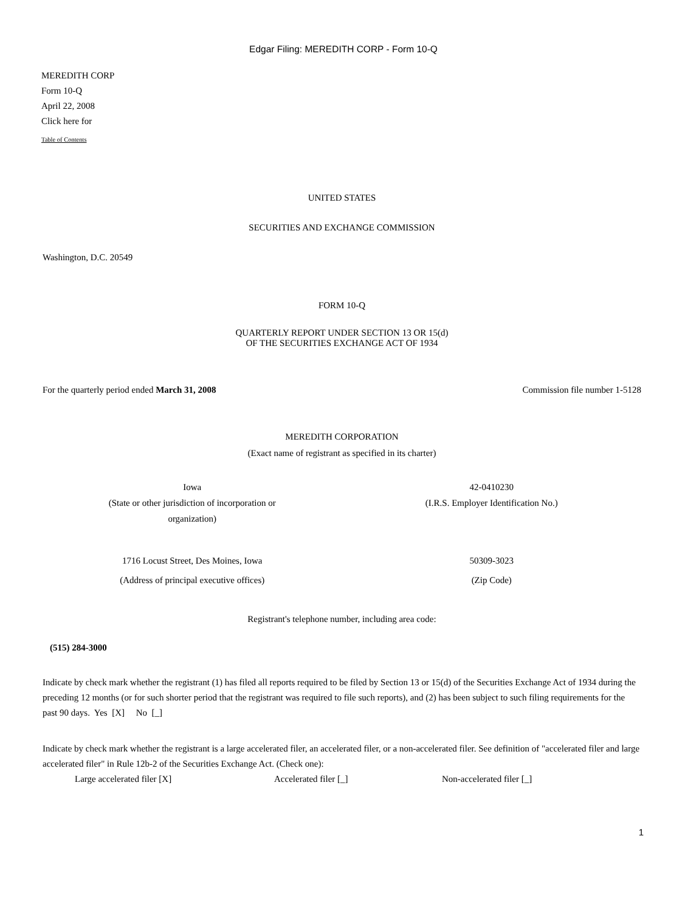Edgar Filing: MEREDITH CORP - Form 10-Q
MEREDITH CORP
Form 10-Q
April 22, 2008
Click here for
Table of Contents
UNITED STATES
SECURITIES AND EXCHANGE COMMISSION
Washington, D.C. 20549
FORM 10-Q
QUARTERLY REPORT UNDER SECTION 13 OR 15(d)
OF THE SECURITIES EXCHANGE ACT OF 1934
For the quarterly period ended March 31, 2008 Commission file number 1-5128
MEREDITH CORPORATION
(Exact name of registrant as specified in its charter)
Iowa
(State or other jurisdiction of incorporation or
organization)
42-0410230
(I.R.S. Employer Identification No.)
1716 Locust Street, Des Moines, Iowa
(Address of principal executive offices)
50309-3023
(Zip Code)
Registrant's telephone number, including area code:
(515) 284-3000
Indicate by check mark whether the registrant (1) has filed all reports required to be filed by Section 13 or 15(d) of the Securities Exchange Act of 1934 during the preceding 12 months (or for such shorter period that the registrant was required to file such reports), and (2) has been subject to such filing requirements for the past 90 days. Yes [X] No [_]
Indicate by check mark whether the registrant is a large accelerated filer, an accelerated filer, or a non-accelerated filer. See definition of "accelerated filer and large accelerated filer" in Rule 12b-2 of the Securities Exchange Act. (Check one):
Large accelerated filer [X] Accelerated filer [_] Non-accelerated filer [_]
1